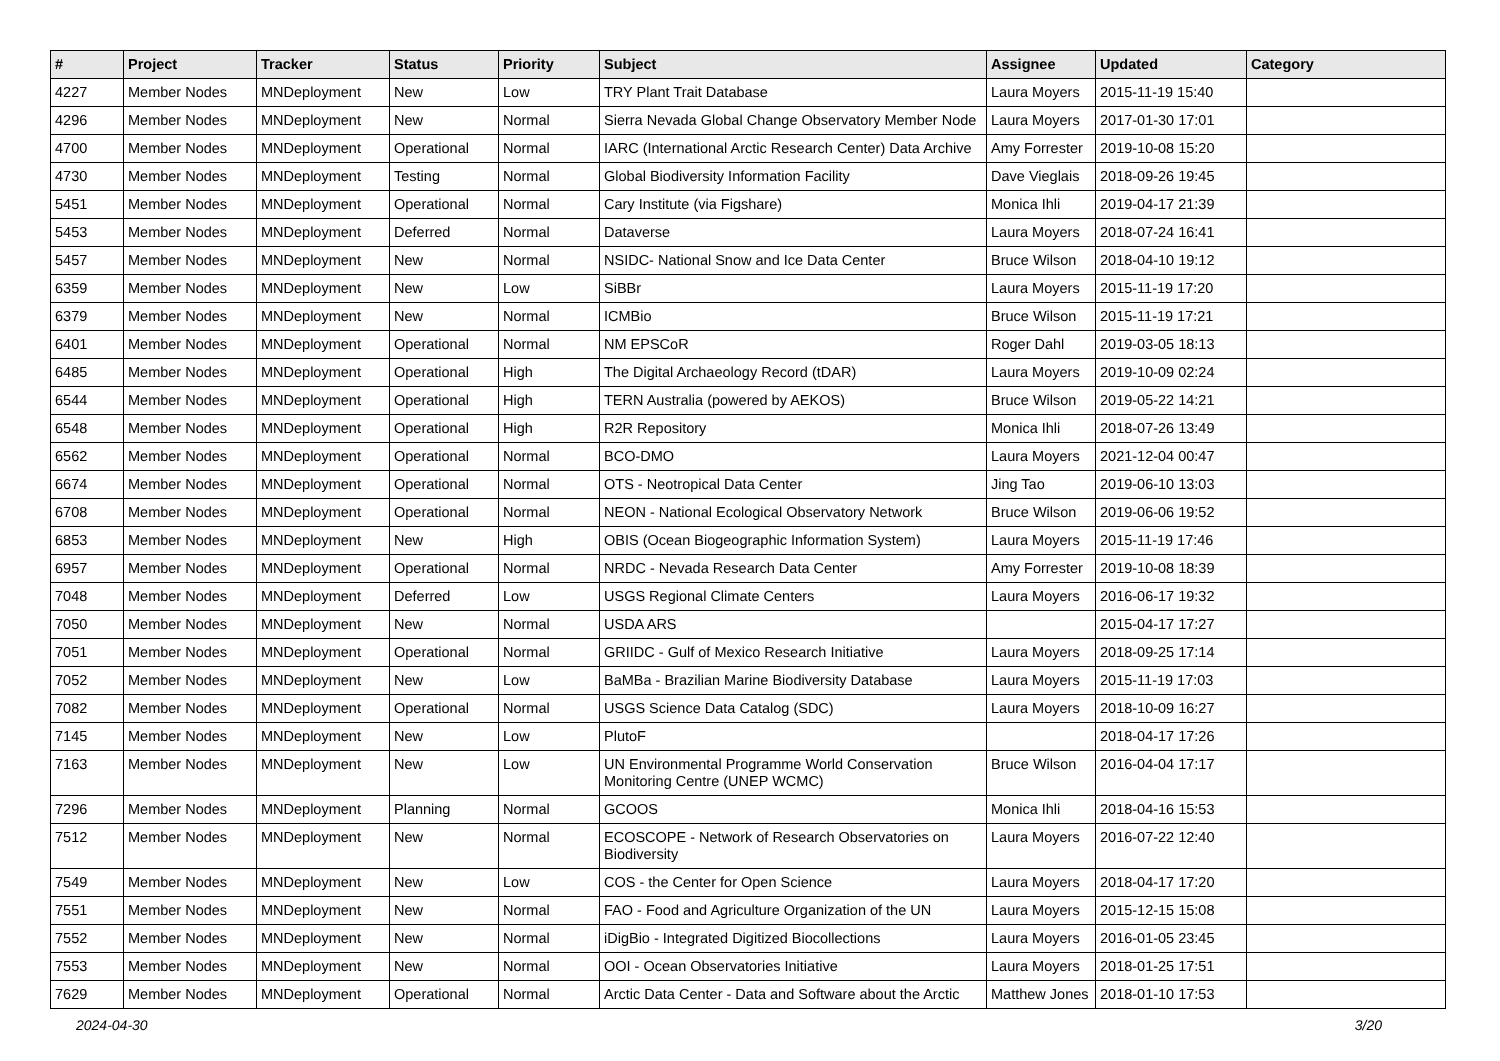| # | Project | Tracker | Status | Priority | Subject | Assignee | Updated | Category |
| --- | --- | --- | --- | --- | --- | --- | --- | --- |
| 4227 | Member Nodes | MNDeployment | New | Low | TRY Plant Trait Database | Laura Moyers | 2015-11-19 15:40 | |
| 4296 | Member Nodes | MNDeployment | New | Normal | Sierra Nevada Global Change Observatory Member Node | Laura Moyers | 2017-01-30 17:01 | |
| 4700 | Member Nodes | MNDeployment | Operational | Normal | IARC (International Arctic Research Center) Data Archive | Amy Forrester | 2019-10-08 15:20 | |
| 4730 | Member Nodes | MNDeployment | Testing | Normal | Global Biodiversity Information Facility | Dave Vieglais | 2018-09-26 19:45 | |
| 5451 | Member Nodes | MNDeployment | Operational | Normal | Cary Institute (via Figshare) | Monica Ihli | 2019-04-17 21:39 | |
| 5453 | Member Nodes | MNDeployment | Deferred | Normal | Dataverse | Laura Moyers | 2018-07-24 16:41 | |
| 5457 | Member Nodes | MNDeployment | New | Normal | NSIDC- National Snow and Ice Data Center | Bruce Wilson | 2018-04-10 19:12 | |
| 6359 | Member Nodes | MNDeployment | New | Low | SiBBr | Laura Moyers | 2015-11-19 17:20 | |
| 6379 | Member Nodes | MNDeployment | New | Normal | ICMBio | Bruce Wilson | 2015-11-19 17:21 | |
| 6401 | Member Nodes | MNDeployment | Operational | Normal | NM EPSCoR | Roger Dahl | 2019-03-05 18:13 | |
| 6485 | Member Nodes | MNDeployment | Operational | High | The Digital Archaeology Record (tDAR) | Laura Moyers | 2019-10-09 02:24 | |
| 6544 | Member Nodes | MNDeployment | Operational | High | TERN Australia (powered by AEKOS) | Bruce Wilson | 2019-05-22 14:21 | |
| 6548 | Member Nodes | MNDeployment | Operational | High | R2R Repository | Monica Ihli | 2018-07-26 13:49 | |
| 6562 | Member Nodes | MNDeployment | Operational | Normal | BCO-DMO | Laura Moyers | 2021-12-04 00:47 | |
| 6674 | Member Nodes | MNDeployment | Operational | Normal | OTS - Neotropical Data Center | Jing Tao | 2019-06-10 13:03 | |
| 6708 | Member Nodes | MNDeployment | Operational | Normal | NEON - National Ecological Observatory Network | Bruce Wilson | 2019-06-06 19:52 | |
| 6853 | Member Nodes | MNDeployment | New | High | OBIS (Ocean Biogeographic Information System) | Laura Moyers | 2015-11-19 17:46 | |
| 6957 | Member Nodes | MNDeployment | Operational | Normal | NRDC - Nevada Research Data Center | Amy Forrester | 2019-10-08 18:39 | |
| 7048 | Member Nodes | MNDeployment | Deferred | Low | USGS Regional Climate Centers | Laura Moyers | 2016-06-17 19:32 | |
| 7050 | Member Nodes | MNDeployment | New | Normal | USDA ARS | | 2015-04-17 17:27 | |
| 7051 | Member Nodes | MNDeployment | Operational | Normal | GRIIDC - Gulf of Mexico Research Initiative | Laura Moyers | 2018-09-25 17:14 | |
| 7052 | Member Nodes | MNDeployment | New | Low | BaMBa - Brazilian Marine Biodiversity Database | Laura Moyers | 2015-11-19 17:03 | |
| 7082 | Member Nodes | MNDeployment | Operational | Normal | USGS Science Data Catalog (SDC) | Laura Moyers | 2018-10-09 16:27 | |
| 7145 | Member Nodes | MNDeployment | New | Low | PlutoF | | 2018-04-17 17:26 | |
| 7163 | Member Nodes | MNDeployment | New | Low | UN Environmental Programme World Conservation Monitoring Centre (UNEP WCMC) | Bruce Wilson | 2016-04-04 17:17 | |
| 7296 | Member Nodes | MNDeployment | Planning | Normal | GCOOS | Monica Ihli | 2018-04-16 15:53 | |
| 7512 | Member Nodes | MNDeployment | New | Normal | ECOSCOPE - Network of Research Observatories on Biodiversity | Laura Moyers | 2016-07-22 12:40 | |
| 7549 | Member Nodes | MNDeployment | New | Low | COS - the Center for Open Science | Laura Moyers | 2018-04-17 17:20 | |
| 7551 | Member Nodes | MNDeployment | New | Normal | FAO - Food and Agriculture Organization of the UN | Laura Moyers | 2015-12-15 15:08 | |
| 7552 | Member Nodes | MNDeployment | New | Normal | iDigBio - Integrated Digitized Biocollections | Laura Moyers | 2016-01-05 23:45 | |
| 7553 | Member Nodes | MNDeployment | New | Normal | OOI - Ocean Observatories Initiative | Laura Moyers | 2018-01-25 17:51 | |
| 7629 | Member Nodes | MNDeployment | Operational | Normal | Arctic Data Center - Data and Software about the Arctic | Matthew Jones | 2018-01-10 17:53 | |
2024-04-30 3/20